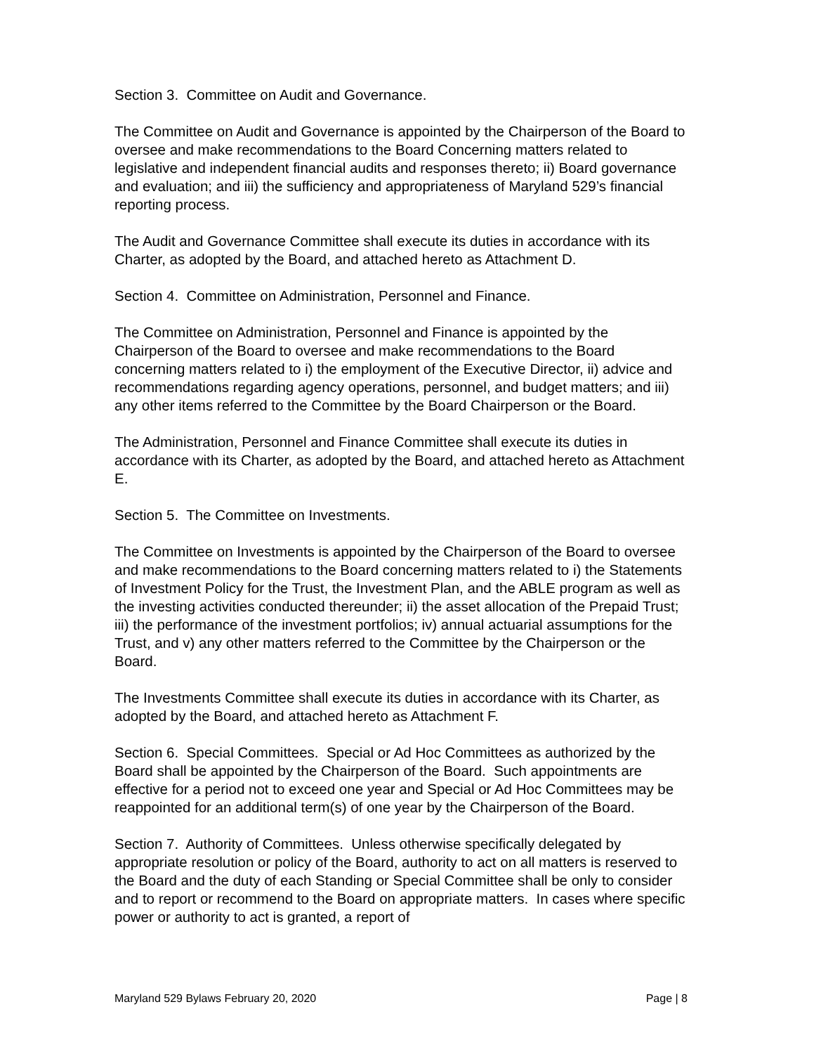Section 3. Committee on Audit and Governance.
The Committee on Audit and Governance is appointed by the Chairperson of the Board to oversee and make recommendations to the Board Concerning matters related to legislative and independent financial audits and responses thereto; ii) Board governance and evaluation; and iii) the sufficiency and appropriateness of Maryland 529’s financial reporting process.
The Audit and Governance Committee shall execute its duties in accordance with its Charter, as adopted by the Board, and attached hereto as Attachment D.
Section 4. Committee on Administration, Personnel and Finance.
The Committee on Administration, Personnel and Finance is appointed by the Chairperson of the Board to oversee and make recommendations to the Board concerning matters related to i) the employment of the Executive Director, ii) advice and recommendations regarding agency operations, personnel, and budget matters; and iii) any other items referred to the Committee by the Board Chairperson or the Board.
The Administration, Personnel and Finance Committee shall execute its duties in accordance with its Charter, as adopted by the Board, and attached hereto as Attachment E.
Section 5. The Committee on Investments.
The Committee on Investments is appointed by the Chairperson of the Board to oversee and make recommendations to the Board concerning matters related to i) the Statements of Investment Policy for the Trust, the Investment Plan, and the ABLE program as well as the investing activities conducted thereunder; ii) the asset allocation of the Prepaid Trust; iii) the performance of the investment portfolios; iv) annual actuarial assumptions for the Trust, and v) any other matters referred to the Committee by the Chairperson or the Board.
The Investments Committee shall execute its duties in accordance with its Charter, as adopted by the Board, and attached hereto as Attachment F.
Section 6. Special Committees. Special or Ad Hoc Committees as authorized by the Board shall be appointed by the Chairperson of the Board. Such appointments are effective for a period not to exceed one year and Special or Ad Hoc Committees may be reappointed for an additional term(s) of one year by the Chairperson of the Board.
Section 7. Authority of Committees. Unless otherwise specifically delegated by appropriate resolution or policy of the Board, authority to act on all matters is reserved to the Board and the duty of each Standing or Special Committee shall be only to consider and to report or recommend to the Board on appropriate matters. In cases where specific power or authority to act is granted, a report of
Maryland 529 Bylaws February 20, 2020 Page | 8